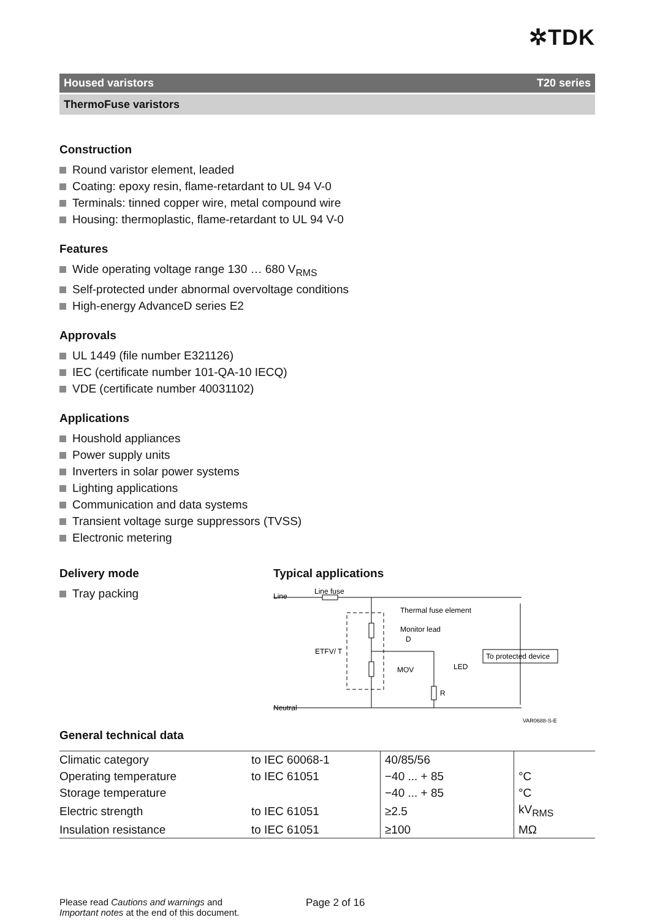✲TDK
Housed varistors T20 series
ThermoFuse varistors
Construction
Round varistor element, leaded
Coating: epoxy resin, flame-retardant to UL 94 V-0
Terminals: tinned copper wire, metal compound wire
Housing: thermoplastic, flame-retardant to UL 94 V-0
Features
Wide operating voltage range 130 … 680 V<sub>RMS</sub>
Self-protected under abnormal overvoltage conditions
High-energy AdvanceD series E2
Approvals
UL 1449 (file number E321126)
IEC (certificate number 101-QA-10 IECQ)
VDE (certificate number 40031102)
Applications
Houshold appliances
Power supply units
Inverters in solar power systems
Lighting applications
Communication and data systems
Transient voltage surge suppressors (TVSS)
Electronic metering
Delivery mode
Tray packing
Typical applications
Line
Line fuse
Thermal fuse element
Monitor lead
D
ETFV/ T
MOV
LED
R
To protected device
Neutral
VAR0688-S-E
General technical data
| Climatic category | to IEC 60068-1 | 40/85/56 | |
| Operating temperature | to IEC 61051 | −40 ... + 85 | °C |
| Storage temperature | | −40 ... + 85 | °C |
| Electric strength | to IEC 61051 | ≥2.5 | kV<sub>RMS</sub> |
| Insulation resistance | to IEC 61051 | ≥100 | MΩ |
Please read Cautions and warnings and
Important notes at the end of this document.
Page 2 of 16